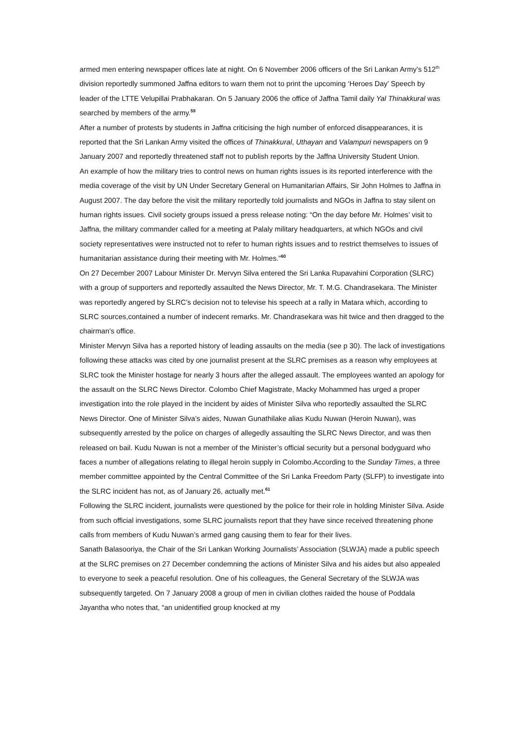armed men entering newspaper offices late at night. On 6 November 2006 officers of the Sri Lankan Army’s 512<sup>th</sup> division reportedly summoned Jaffna editors to warn them not to print the upcoming ‘Heroes Day’ Speech by leader of the LTTE Velupillai Prabhakaran. On 5 January 2006 the office of Jaffna Tamil daily Yal Thinakkural was searched by members of the army.<sup>59</sup>
After a number of protests by students in Jaffna criticising the high number of enforced disappearances, it is reported that the Sri Lankan Army visited the offices of Thinakkural, Uthayan and Valampuri newspapers on 9 January 2007 and reportedly threatened staff not to publish reports by the Jaffna University Student Union.
An example of how the military tries to control news on human rights issues is its reported interference with the media coverage of the visit by UN Under Secretary General on Humanitarian Affairs, Sir John Holmes to Jaffna in August 2007. The day before the visit the military reportedly told journalists and NGOs in Jaffna to stay silent on human rights issues. Civil society groups issued a press release noting: “On the day before Mr. Holmes’ visit to Jaffna, the military commander called for a meeting at Palaly military headquarters, at which NGOs and civil society representatives were instructed not to refer to human rights issues and to restrict themselves to issues of humanitarian assistance during their meeting with Mr. Holmes.”<sup>60</sup>
On 27 December 2007 Labour Minister Dr. Mervyn Silva entered the Sri Lanka Rupavahini Corporation (SLRC) with a group of supporters and reportedly assaulted the News Director, Mr. T. M.G. Chandrasekara. The Minister was reportedly angered by SLRC’s decision not to televise his speech at a rally in Matara which, according to SLRC sources,contained a number of indecent remarks. Mr. Chandrasekara was hit twice and then dragged to the chairman’s office.
Minister Mervyn Silva has a reported history of leading assaults on the media (see p 30). The lack of investigations following these attacks was cited by one journalist present at the SLRC premises as a reason why employees at SLRC took the Minister hostage for nearly 3 hours after the alleged assault. The employees wanted an apology for the assault on the SLRC News Director. Colombo Chief Magistrate, Macky Mohammed has urged a proper investigation into the role played in the incident by aides of Minister Silva who reportedly assaulted the SLRC News Director. One of Minister Silva’s aides, Nuwan Gunathilake alias Kudu Nuwan (Heroin Nuwan), was subsequently arrested by the police on charges of allegedly assaulting the SLRC News Director, and was then released on bail. Kudu Nuwan is not a member of the Minister’s official security but a personal bodyguard who faces a number of allegations relating to illegal heroin supply in Colombo.According to the Sunday Times, a three member committee appointed by the Central Committee of the Sri Lanka Freedom Party (SLFP) to investigate into the SLRC incident has not, as of January 26, actually met.<sup>61</sup>
Following the SLRC incident, journalists were questioned by the police for their role in holding Minister Silva. Aside from such official investigations, some SLRC journalists report that they have since received threatening phone calls from members of Kudu Nuwan’s armed gang causing them to fear for their lives.
Sanath Balasooriya, the Chair of the Sri Lankan Working Journalists’ Association (SLWJA) made a public speech at the SLRC premises on 27 December condemning the actions of Minister Silva and his aides but also appealed to everyone to seek a peaceful resolution. One of his colleagues, the General Secretary of the SLWJA was subsequently targeted. On 7 January 2008 a group of men in civilian clothes raided the house of Poddala Jayantha who notes that, “an unidentified group knocked at my